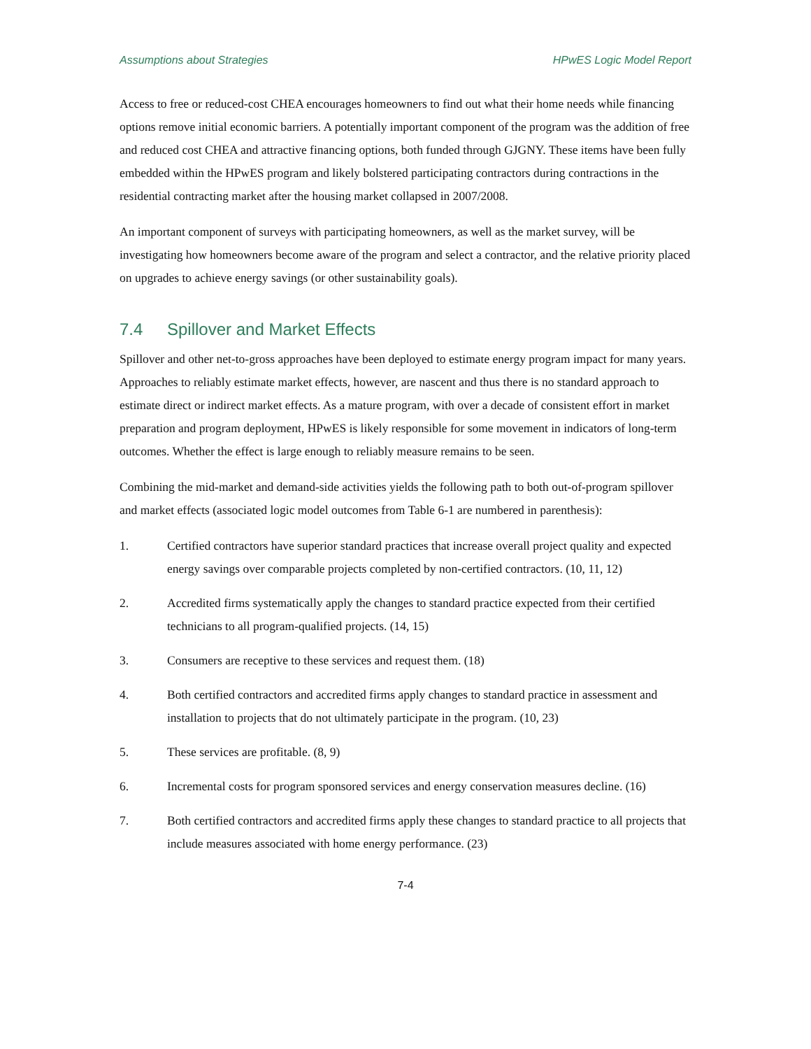Assumptions about Strategies HPwES Logic Model Report
Access to free or reduced-cost CHEA encourages homeowners to find out what their home needs while financing options remove initial economic barriers. A potentially important component of the program was the addition of free and reduced cost CHEA and attractive financing options, both funded through GJGNY. These items have been fully embedded within the HPwES program and likely bolstered participating contractors during contractions in the residential contracting market after the housing market collapsed in 2007/2008.
An important component of surveys with participating homeowners, as well as the market survey, will be investigating how homeowners become aware of the program and select a contractor, and the relative priority placed on upgrades to achieve energy savings (or other sustainability goals).
7.4 Spillover and Market Effects
Spillover and other net-to-gross approaches have been deployed to estimate energy program impact for many years. Approaches to reliably estimate market effects, however, are nascent and thus there is no standard approach to estimate direct or indirect market effects. As a mature program, with over a decade of consistent effort in market preparation and program deployment, HPwES is likely responsible for some movement in indicators of long-term outcomes. Whether the effect is large enough to reliably measure remains to be seen.
Combining the mid-market and demand-side activities yields the following path to both out-of-program spillover and market effects (associated logic model outcomes from Table 6-1 are numbered in parenthesis):
1. Certified contractors have superior standard practices that increase overall project quality and expected energy savings over comparable projects completed by non-certified contractors. (10, 11, 12)
2. Accredited firms systematically apply the changes to standard practice expected from their certified technicians to all program-qualified projects. (14, 15)
3. Consumers are receptive to these services and request them. (18)
4. Both certified contractors and accredited firms apply changes to standard practice in assessment and installation to projects that do not ultimately participate in the program. (10, 23)
5. These services are profitable. (8, 9)
6. Incremental costs for program sponsored services and energy conservation measures decline. (16)
7. Both certified contractors and accredited firms apply these changes to standard practice to all projects that include measures associated with home energy performance. (23)
7-4